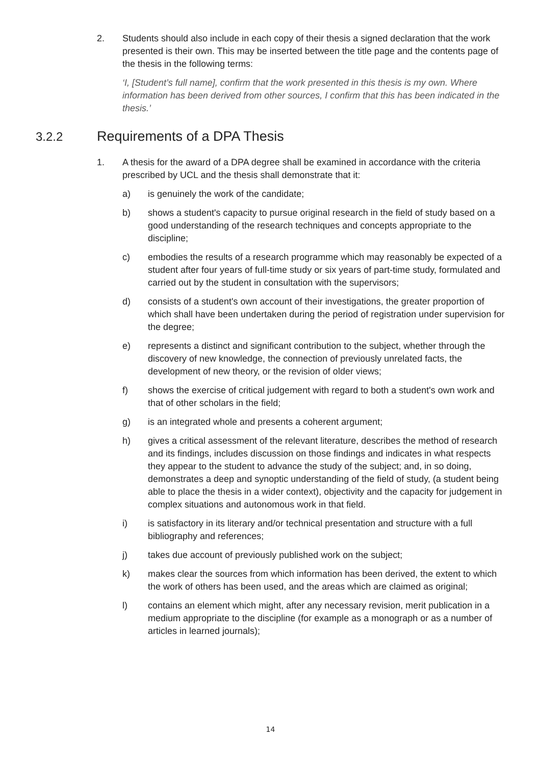2. Students should also include in each copy of their thesis a signed declaration that the work presented is their own. This may be inserted between the title page and the contents page of the thesis in the following terms:
‘I, [Student’s full name], confirm that the work presented in this thesis is my own. Where information has been derived from other sources, I confirm that this has been indicated in the thesis.’
3.2.2 Requirements of a DPA Thesis
1. A thesis for the award of a DPA degree shall be examined in accordance with the criteria prescribed by UCL and the thesis shall demonstrate that it:
a) is genuinely the work of the candidate;
b) shows a student's capacity to pursue original research in the field of study based on a good understanding of the research techniques and concepts appropriate to the discipline;
c) embodies the results of a research programme which may reasonably be expected of a student after four years of full-time study or six years of part-time study, formulated and carried out by the student in consultation with the supervisors;
d) consists of a student's own account of their investigations, the greater proportion of which shall have been undertaken during the period of registration under supervision for the degree;
e) represents a distinct and significant contribution to the subject, whether through the discovery of new knowledge, the connection of previously unrelated facts, the development of new theory, or the revision of older views;
f) shows the exercise of critical judgement with regard to both a student's own work and that of other scholars in the field;
g) is an integrated whole and presents a coherent argument;
h) gives a critical assessment of the relevant literature, describes the method of research and its findings, includes discussion on those findings and indicates in what respects they appear to the student to advance the study of the subject; and, in so doing, demonstrates a deep and synoptic understanding of the field of study, (a student being able to place the thesis in a wider context), objectivity and the capacity for judgement in complex situations and autonomous work in that field.
i) is satisfactory in its literary and/or technical presentation and structure with a full bibliography and references;
j) takes due account of previously published work on the subject;
k) makes clear the sources from which information has been derived, the extent to which the work of others has been used, and the areas which are claimed as original;
l) contains an element which might, after any necessary revision, merit publication in a medium appropriate to the discipline (for example as a monograph or as a number of articles in learned journals);
14